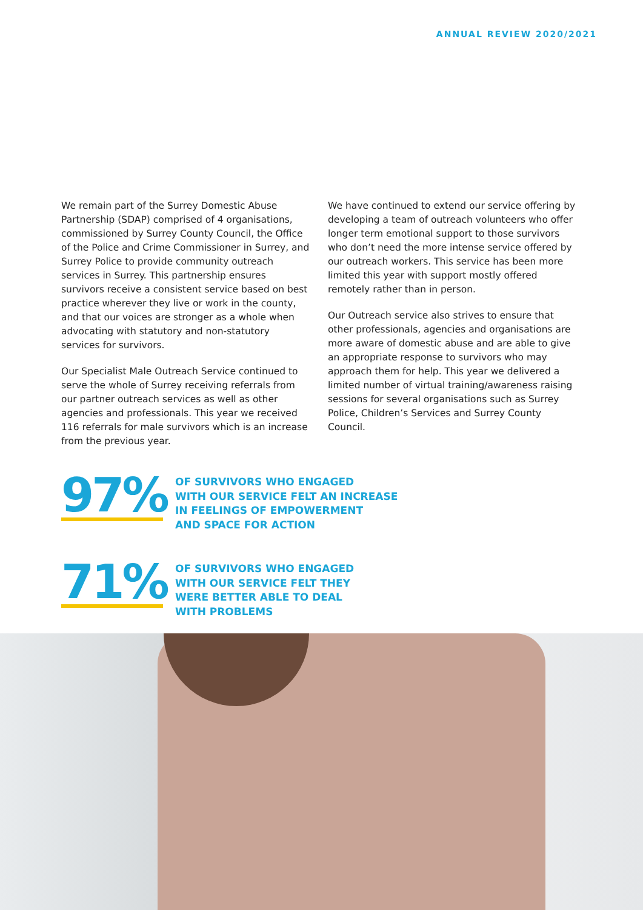ANNUAL REVIEW 2020/2021
We remain part of the Surrey Domestic Abuse Partnership (SDAP) comprised of 4 organisations, commissioned by Surrey County Council, the Office of the Police and Crime Commissioner in Surrey, and Surrey Police to provide community outreach services in Surrey. This partnership ensures survivors receive a consistent service based on best practice wherever they live or work in the county, and that our voices are stronger as a whole when advocating with statutory and non-statutory services for survivors.
Our Specialist Male Outreach Service continued to serve the whole of Surrey receiving referrals from our partner outreach services as well as other agencies and professionals. This year we received 116 referrals for male survivors which is an increase from the previous year.
We have continued to extend our service offering by developing a team of outreach volunteers who offer longer term emotional support to those survivors who don’t need the more intense service offered by our outreach workers. This service has been more limited this year with support mostly offered remotely rather than in person.
Our Outreach service also strives to ensure that other professionals, agencies and organisations are more aware of domestic abuse and are able to give an appropriate response to survivors who may approach them for help. This year we delivered a limited number of virtual training/awareness raising sessions for several organisations such as Surrey Police, Children’s Services and Surrey County Council.
97%
OF SURVIVORS WHO ENGAGED
WITH OUR SERVICE FELT AN INCREASE
IN FEELINGS OF EMPOWERMENT
AND SPACE FOR ACTION
71%
OF SURVIVORS WHO ENGAGED
WITH OUR SERVICE FELT THEY
WERE BETTER ABLE TO DEAL
WITH PROBLEMS